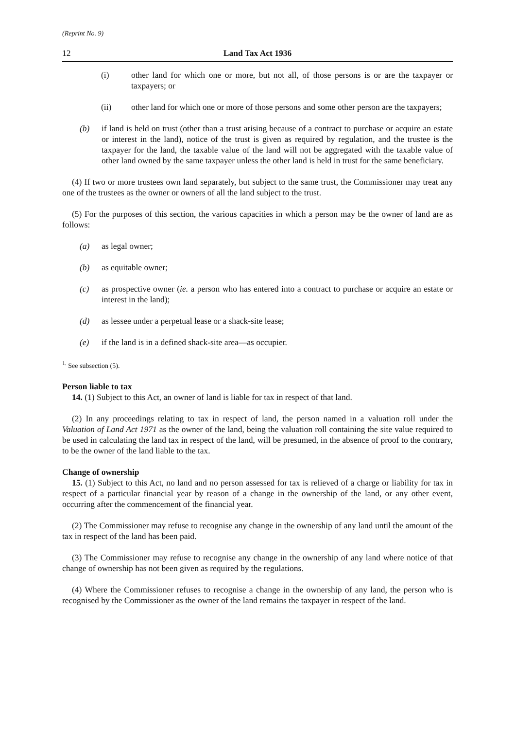(Reprint No. 9)
12 Land Tax Act 1936
(i) other land for which one or more, but not all, of those persons is or are the taxpayer or taxpayers; or
(ii) other land for which one or more of those persons and some other person are the taxpayers;
(b) if land is held on trust (other than a trust arising because of a contract to purchase or acquire an estate or interest in the land), notice of the trust is given as required by regulation, and the trustee is the taxpayer for the land, the taxable value of the land will not be aggregated with the taxable value of other land owned by the same taxpayer unless the other land is held in trust for the same beneficiary.
(4) If two or more trustees own land separately, but subject to the same trust, the Commissioner may treat any one of the trustees as the owner or owners of all the land subject to the trust.
(5) For the purposes of this section, the various capacities in which a person may be the owner of land are as follows:
(a) as legal owner;
(b) as equitable owner;
(c) as prospective owner (ie. a person who has entered into a contract to purchase or acquire an estate or interest in the land);
(d) as lessee under a perpetual lease or a shack-site lease;
(e) if the land is in a defined shack-site area—as occupier.
<sup>1.</sup> See subsection (5).
Person liable to tax
14. (1) Subject to this Act, an owner of land is liable for tax in respect of that land.
(2) In any proceedings relating to tax in respect of land, the person named in a valuation roll under the Valuation of Land Act 1971 as the owner of the land, being the valuation roll containing the site value required to be used in calculating the land tax in respect of the land, will be presumed, in the absence of proof to the contrary, to be the owner of the land liable to the tax.
Change of ownership
15. (1) Subject to this Act, no land and no person assessed for tax is relieved of a charge or liability for tax in respect of a particular financial year by reason of a change in the ownership of the land, or any other event, occurring after the commencement of the financial year.
(2) The Commissioner may refuse to recognise any change in the ownership of any land until the amount of the tax in respect of the land has been paid.
(3) The Commissioner may refuse to recognise any change in the ownership of any land where notice of that change of ownership has not been given as required by the regulations.
(4) Where the Commissioner refuses to recognise a change in the ownership of any land, the person who is recognised by the Commissioner as the owner of the land remains the taxpayer in respect of the land.